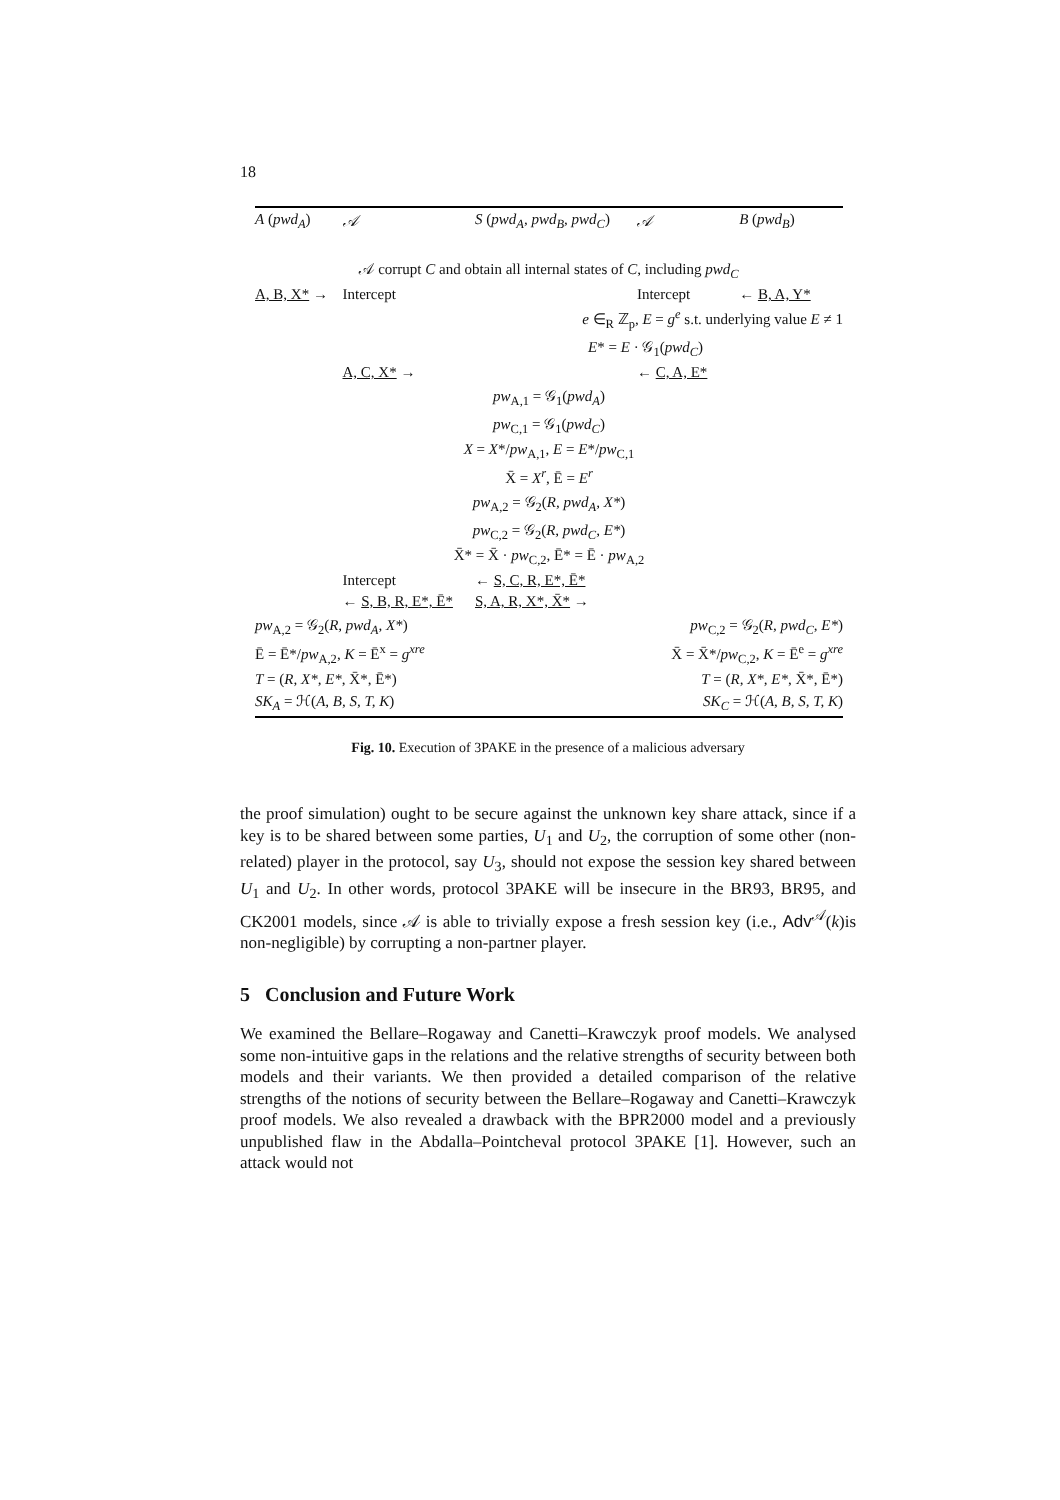18
| A ( pwd<sub>A</sub> ) | 𝒜 | S ( pwd<sub>A</sub>, pwd<sub>B</sub>, pwd<sub>C</sub> ) | 𝒜 | B ( pwd<sub>B</sub> ) |
| 𝒜 corrupt C and obtain all internal states of C , including pwd<sub>C</sub> | | | | |
| A, B, X* → | Intercept | | Intercept | ← B, A, Y* |
| e ∈<sub>R</sub> ℤ<sub>p</sub>, E = g<sup>e</sup> s.t. underlying value E ≠ 1 | | | | |
| E * = E · 𝒢<sub>1</sub>( pwd<sub>C</sub> ) | | | | |
| | A, C, X* → | | ← C, A, E* | |
| pw<sub>A,1</sub> = 𝒢<sub>1</sub>( pwd<sub>A</sub> ) | | | | |
| pw<sub>C,1</sub> = 𝒢<sub>1</sub>( pwd<sub>C</sub> ) | | | | |
| X = X */ pw<sub>A,1</sub>, E = E */ pw<sub>C,1</sub> | | | | |
| X̄ = X<sup>r</sup> , Ē = E<sup>r</sup> | | | | |
| pw<sub>A,2</sub> = 𝒢<sub>2</sub>( R, pwd<sub>A</sub>, X* ) | | | | |
| pw<sub>C,2</sub> = 𝒢<sub>2</sub>( R, pwd<sub>C</sub>, E* ) | | | | |
| X̄* = X̄ · pw<sub>C,2</sub>, Ē* = Ē · pw<sub>A,2</sub> | | | | |
| | Intercept | ← S, C, R, E*, Ē* | | |
| | ← S, B, R, E*, Ē* | S, A, R, X*, X̄* → | | |
| pw<sub>A,2</sub> = 𝒢<sub>2</sub>( R, pwd<sub>A</sub>, X* ) | | | pw<sub>C,2</sub> = 𝒢<sub>2</sub>( R, pwd<sub>C</sub>, E* ) | |
| Ē = Ē*/ pw<sub>A,2</sub>, K = Ē<sup>x</sup> = g<sup>xre</sup> | | | X̄ = X̄*/ pw<sub>C,2</sub>, K = Ē<sup>e</sup> = g<sup>xre</sup> | |
| T = ( R, X*, E* , X̄*, Ē*) | | | T = ( R, X*, E* , X̄*, Ē*) | |
| SK<sub>A</sub> = ℋ( A, B, S, T, K ) | | | SK<sub>C</sub> = ℋ( A, B, S, T, K ) | |
Fig. 10. Execution of 3PAKE in the presence of a malicious adversary
the proof simulation) ought to be secure against the unknown key share attack, since if a key is to be shared between some parties, U<sub>1</sub> and U<sub>2</sub>, the corruption of some other (non-related) player in the protocol, say U<sub>3</sub>, should not expose the session key shared between U<sub>1</sub> and U<sub>2</sub>. In other words, protocol 3PAKE will be insecure in the BR93, BR95, and CK2001 models, since 𝒜 is able to trivially expose a fresh session key (i.e., Adv<sup>𝒜</sup>(k)is non-negligible) by corrupting a non-partner player.
5 Conclusion and Future Work
We examined the Bellare–Rogaway and Canetti–Krawczyk proof models. We analysed some non-intuitive gaps in the relations and the relative strengths of security between both models and their variants. We then provided a detailed comparison of the relative strengths of the notions of security between the Bellare–Rogaway and Canetti–Krawczyk proof models. We also revealed a drawback with the BPR2000 model and a previously unpublished flaw in the Abdalla–Pointcheval protocol 3PAKE [1]. However, such an attack would not